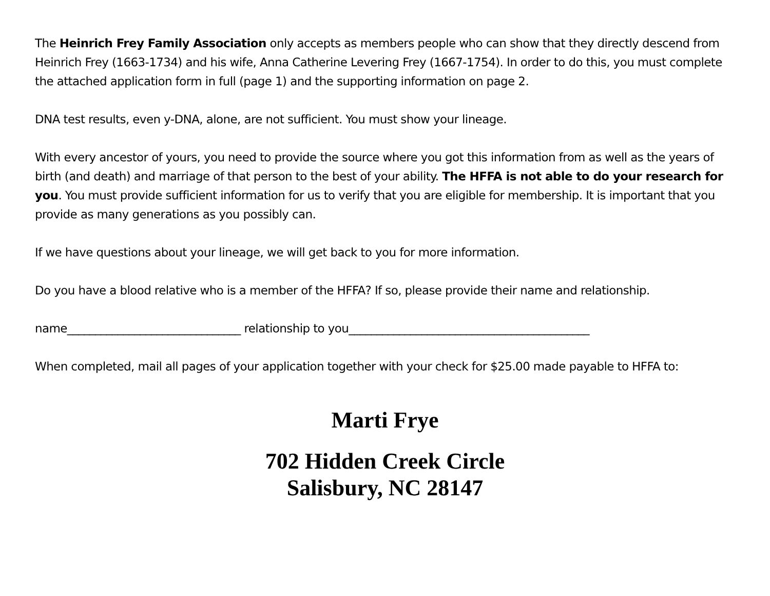The Heinrich Frey Family Association only accepts as members people who can show that they directly descend from Heinrich Frey (1663-1734) and his wife, Anna Catherine Levering Frey (1667-1754). In order to do this, you must complete the attached application form in full (page 1) and the supporting information on page 2.
DNA test results, even y-DNA, alone, are not sufficient. You must show your lineage.
With every ancestor of yours, you need to provide the source where you got this information from as well as the years of birth (and death) and marriage of that person to the best of your ability. The HFFA is not able to do your research for you. You must provide sufficient information for us to verify that you are eligible for membership. It is important that you provide as many generations as you possibly can.
If we have questions about your lineage, we will get back to you for more information.
Do you have a blood relative who is a member of the HFFA? If so, please provide their name and relationship.
name_______________________________ relationship to you___________________________________________
When completed, mail all pages of your application together with your check for $25.00 made payable to HFFA to:
Marti Frye
702 Hidden Creek Circle
Salisbury, NC 28147